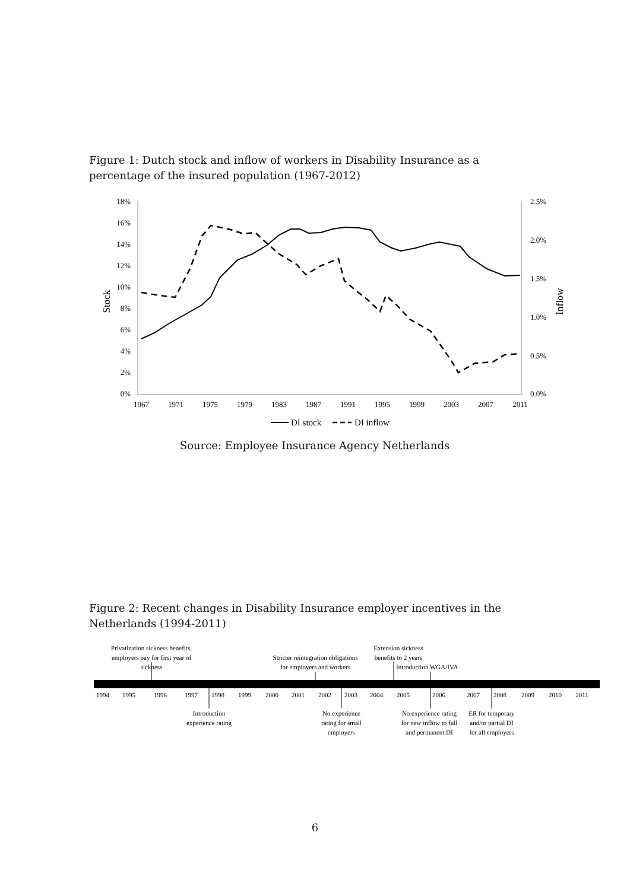Figure 1: Dutch stock and inflow of workers in Disability Insurance as a percentage of the insured population (1967-2012)
18%
16%
14%
12%
10%
8%
6%
4%
2%
0%
2.5%
2.0%
1.5%
1.0%
0.5%
0.0%
Stock
Inflow
1967
1971
1975
1979
1983
1987
1991
1995
1999
2003
2007
2011
DI stock
DI inflow
Source: Employee Insurance Agency Netherlands
Figure 2: Recent changes in Disability Insurance employer incentives in the Netherlands (1994-2011)
Privatization sickness benefits,
employers pay for first year of
sickness
Stricter reintegration obligations
for employers and workers
Extension sickness
benefits to 2 years
Introduction WGA/IVA
1994
1995
1996
1997
1998
1999
2000
2001
2002
2003
2004
2005
2006
2007
2008
2009
2010
2011
Introduction
experience rating
No experience
rating for small
employers
No experience rating
for new inflow to full
and permanent DI
ER for temporary
and/or partial DI
for all employers
6